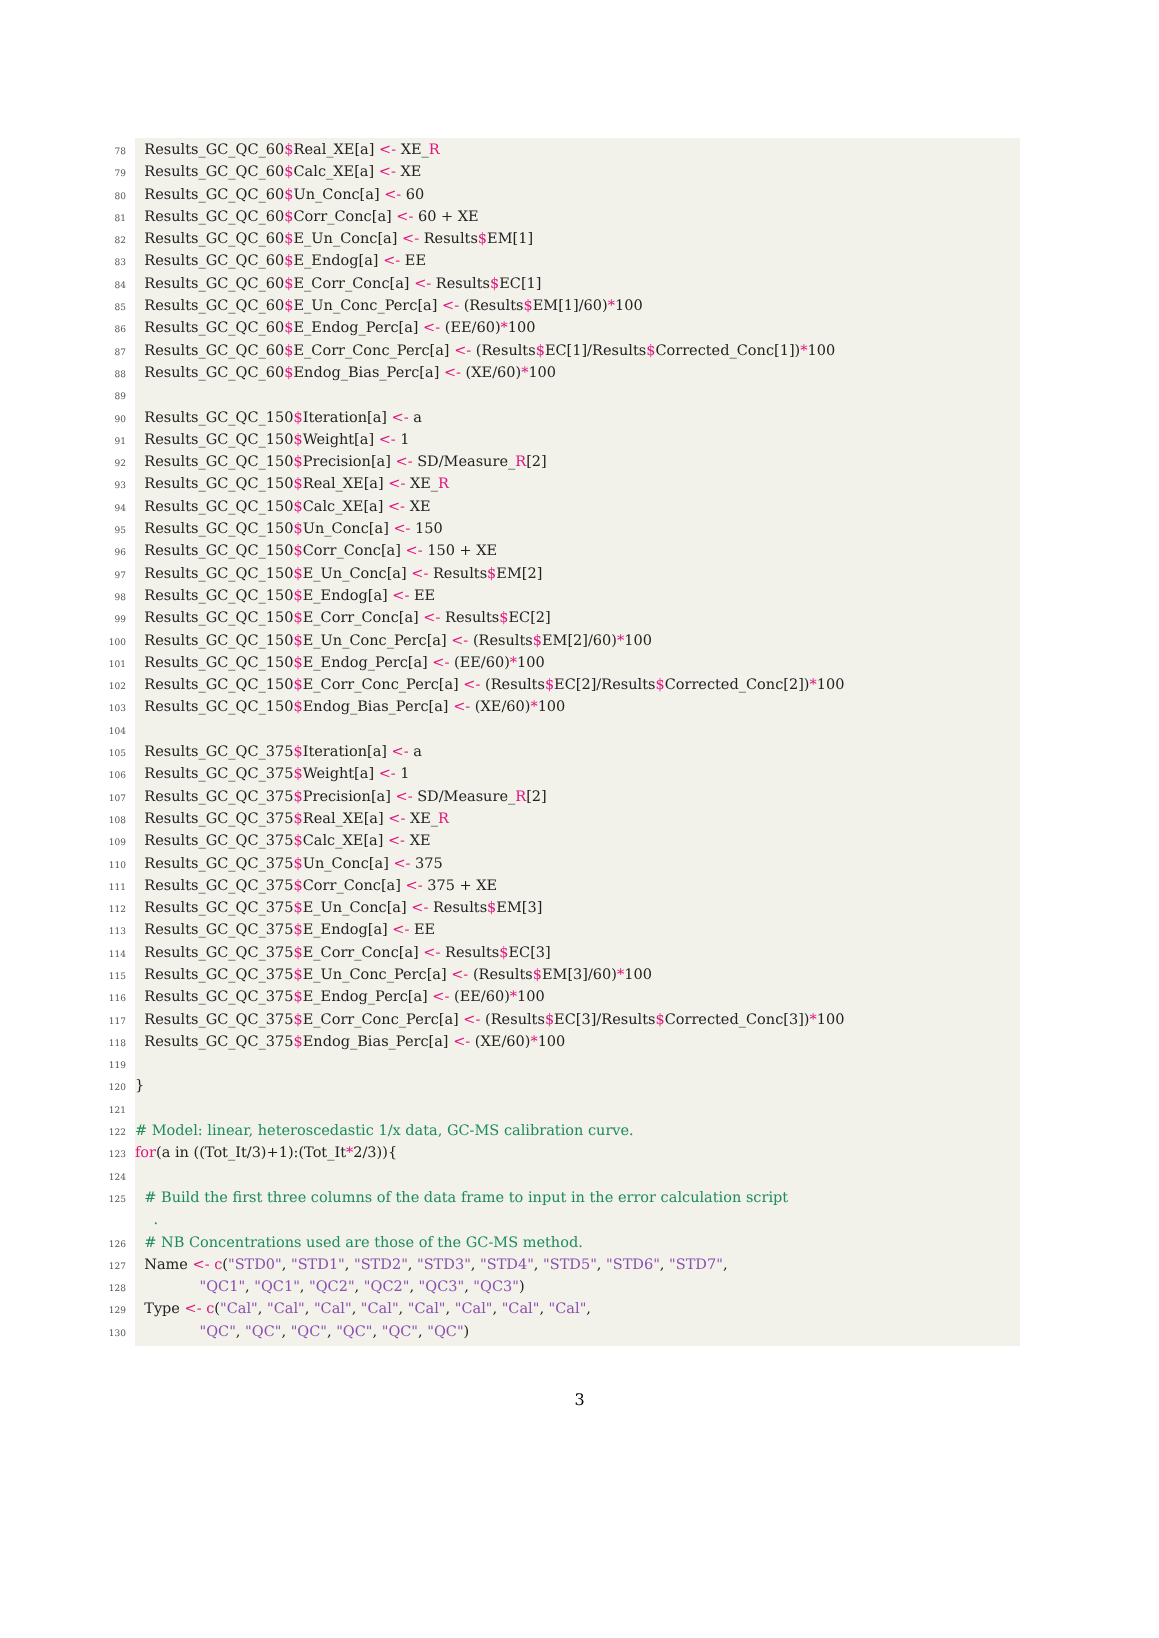78 Results_GC_QC_60$Real_XE[a] <- XE_R
79 Results_GC_QC_60$Calc_XE[a] <- XE
80 Results_GC_QC_60$Un_Conc[a] <- 60
81 Results_GC_QC_60$Corr_Conc[a] <- 60 + XE
82 Results_GC_QC_60$E_Un_Conc[a] <- Results$EM[1]
83 Results_GC_QC_60$E_Endog[a] <- EE
84 Results_GC_QC_60$E_Corr_Conc[a] <- Results$EC[1]
85 Results_GC_QC_60$E_Un_Conc_Perc[a] <- (Results$EM[1]/60)*100
86 Results_GC_QC_60$E_Endog_Perc[a] <- (EE/60)*100
87 Results_GC_QC_60$E_Corr_Conc_Perc[a] <- (Results$EC[1]/Results$Corrected_Conc[1])*100
88 Results_GC_QC_60$Endog_Bias_Perc[a] <- (XE/60)*100
89
90 Results_GC_QC_150$Iteration[a] <- a
91 Results_GC_QC_150$Weight[a] <- 1
92 Results_GC_QC_150$Precision[a] <- SD/Measure_R[2]
93 Results_GC_QC_150$Real_XE[a] <- XE_R
94 Results_GC_QC_150$Calc_XE[a] <- XE
95 Results_GC_QC_150$Un_Conc[a] <- 150
96 Results_GC_QC_150$Corr_Conc[a] <- 150 + XE
97 Results_GC_QC_150$E_Un_Conc[a] <- Results$EM[2]
98 Results_GC_QC_150$E_Endog[a] <- EE
99 Results_GC_QC_150$E_Corr_Conc[a] <- Results$EC[2]
100 Results_GC_QC_150$E_Un_Conc_Perc[a] <- (Results$EM[2]/60)*100
101 Results_GC_QC_150$E_Endog_Perc[a] <- (EE/60)*100
102 Results_GC_QC_150$E_Corr_Conc_Perc[a] <- (Results$EC[2]/Results$Corrected_Conc[2])*100
103 Results_GC_QC_150$Endog_Bias_Perc[a] <- (XE/60)*100
104
105 Results_GC_QC_375$Iteration[a] <- a
106 Results_GC_QC_375$Weight[a] <- 1
107 Results_GC_QC_375$Precision[a] <- SD/Measure_R[2]
108 Results_GC_QC_375$Real_XE[a] <- XE_R
109 Results_GC_QC_375$Calc_XE[a] <- XE
110 Results_GC_QC_375$Un_Conc[a] <- 375
111 Results_GC_QC_375$Corr_Conc[a] <- 375 + XE
112 Results_GC_QC_375$E_Un_Conc[a] <- Results$EM[3]
113 Results_GC_QC_375$E_Endog[a] <- EE
114 Results_GC_QC_375$E_Corr_Conc[a] <- Results$EC[3]
115 Results_GC_QC_375$E_Un_Conc_Perc[a] <- (Results$EM[3]/60)*100
116 Results_GC_QC_375$E_Endog_Perc[a] <- (EE/60)*100
117 Results_GC_QC_375$E_Corr_Conc_Perc[a] <- (Results$EC[3]/Results$Corrected_Conc[3])*100
118 Results_GC_QC_375$Endog_Bias_Perc[a] <- (XE/60)*100
119
120 }
121
122 # Model: linear, heteroscedastic 1/x data, GC-MS calibration curve.
123 for(a in ((Tot_It/3)+1):(Tot_It*2/3)){
124
125 # Build the first three columns of the data frame to input in the error calculation script
.
126 # NB Concentrations used are those of the GC-MS method.
127 Name <- c("STD0", "STD1", "STD2", "STD3", "STD4", "STD5", "STD6", "STD7",
128 "QC1", "QC1", "QC2", "QC2", "QC3", "QC3")
129 Type <- c("Cal", "Cal", "Cal", "Cal", "Cal", "Cal", "Cal", "Cal",
130 "QC", "QC", "QC", "QC", "QC", "QC")
3